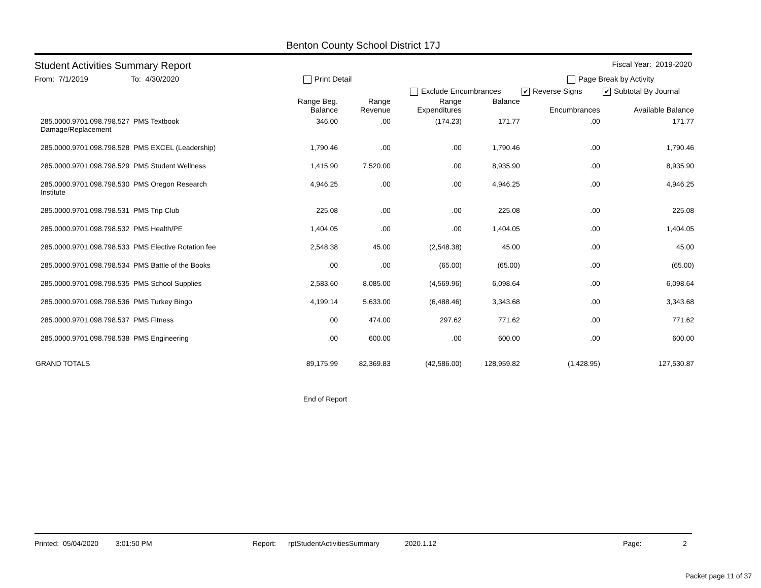Benton County School District 17J
Student Activities Summary Report Fiscal Year: 2019-2020
From: 7/1/2019 To: 4/30/2020 Print Detail Page Break by Activity
Exclude Encumbrances ✔ Reverse Signs ✔ Subtotal By Journal
| | Range Beg. Balance | Range Revenue | Range Expenditures | Balance | Encumbrances | Available Balance |
| --- | --- | --- | --- | --- | --- | --- |
| 285.0000.9701.098.798.527 PMS Textbook Damage/Replacement | 346.00 | .00 | (174.23) | 171.77 | .00 | 171.77 |
| 285.0000.9701.098.798.528 PMS EXCEL (Leadership) | 1,790.46 | .00 | .00 | 1,790.46 | .00 | 1,790.46 |
| 285.0000.9701.098.798.529 PMS Student Wellness | 1,415.90 | 7,520.00 | .00 | 8,935.90 | .00 | 8,935.90 |
| 285.0000.9701.098.798.530 PMS Oregon Research Institute | 4,946.25 | .00 | .00 | 4,946.25 | .00 | 4,946.25 |
| 285.0000.9701.098.798.531 PMS Trip Club | 225.08 | .00 | .00 | 225.08 | .00 | 225.08 |
| 285.0000.9701.098.798.532 PMS Health/PE | 1,404.05 | .00 | .00 | 1,404.05 | .00 | 1,404.05 |
| 285.0000.9701.098.798.533 PMS Elective Rotation fee | 2,548.38 | 45.00 | (2,548.38) | 45.00 | .00 | 45.00 |
| 285.0000.9701.098.798.534 PMS Battle of the Books | .00 | .00 | (65.00) | (65.00) | .00 | (65.00) |
| 285.0000.9701.098.798.535 PMS School Supplies | 2,583.60 | 8,085.00 | (4,569.96) | 6,098.64 | .00 | 6,098.64 |
| 285.0000.9701.098.798.536 PMS Turkey Bingo | 4,199.14 | 5,633.00 | (6,488.46) | 3,343.68 | .00 | 3,343.68 |
| 285.0000.9701.098.798.537 PMS Fitness | .00 | 474.00 | 297.62 | 771.62 | .00 | 771.62 |
| 285.0000.9701.098.798.538 PMS Engineering | .00 | 600.00 | .00 | 600.00 | .00 | 600.00 |
| GRAND TOTALS | 89,175.99 | 82,369.83 | (42,586.00) | 128,959.82 | (1,428.95) | 127,530.87 |
End of Report
Printed: 05/04/2020 3:01:50 PM Report: rptStudentActivitiesSummary 2020.1.12 Page: 2
Packet page 11 of 37